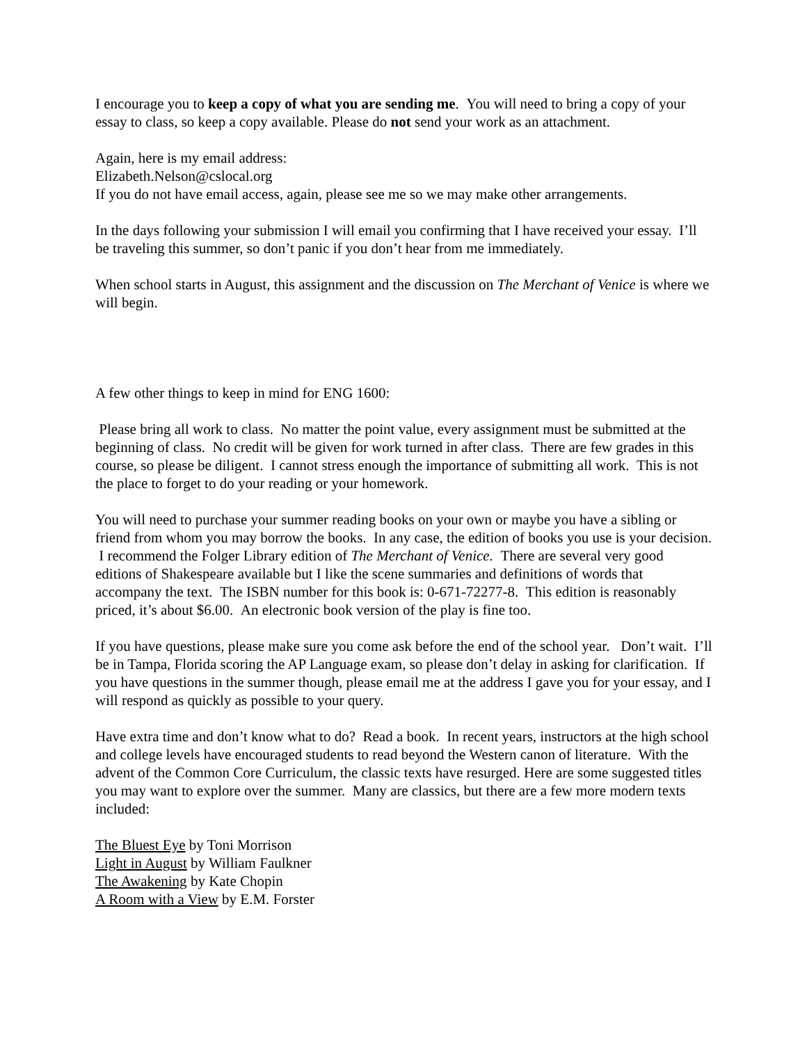I encourage you to keep a copy of what you are sending me. You will need to bring a copy of your essay to class, so keep a copy available. Please do not send your work as an attachment.
Again, here is my email address:
Elizabeth.Nelson@cslocal.org
If you do not have email access, again, please see me so we may make other arrangements.
In the days following your submission I will email you confirming that I have received your essay. I’ll be traveling this summer, so don’t panic if you don’t hear from me immediately.
When school starts in August, this assignment and the discussion on The Merchant of Venice is where we will begin.
A few other things to keep in mind for ENG 1600:
Please bring all work to class. No matter the point value, every assignment must be submitted at the beginning of class. No credit will be given for work turned in after class. There are few grades in this course, so please be diligent. I cannot stress enough the importance of submitting all work. This is not the place to forget to do your reading or your homework.
You will need to purchase your summer reading books on your own or maybe you have a sibling or friend from whom you may borrow the books. In any case, the edition of books you use is your decision. I recommend the Folger Library edition of The Merchant of Venice. There are several very good editions of Shakespeare available but I like the scene summaries and definitions of words that accompany the text. The ISBN number for this book is: 0-671-72277-8. This edition is reasonably priced, it’s about $6.00. An electronic book version of the play is fine too.
If you have questions, please make sure you come ask before the end of the school year. Don’t wait. I’ll be in Tampa, Florida scoring the AP Language exam, so please don’t delay in asking for clarification. If you have questions in the summer though, please email me at the address I gave you for your essay, and I will respond as quickly as possible to your query.
Have extra time and don’t know what to do? Read a book. In recent years, instructors at the high school and college levels have encouraged students to read beyond the Western canon of literature. With the advent of the Common Core Curriculum, the classic texts have resurged. Here are some suggested titles you may want to explore over the summer. Many are classics, but there are a few more modern texts included:
The Bluest Eye by Toni Morrison
Light in August by William Faulkner
The Awakening by Kate Chopin
A Room with a View by E.M. Forster